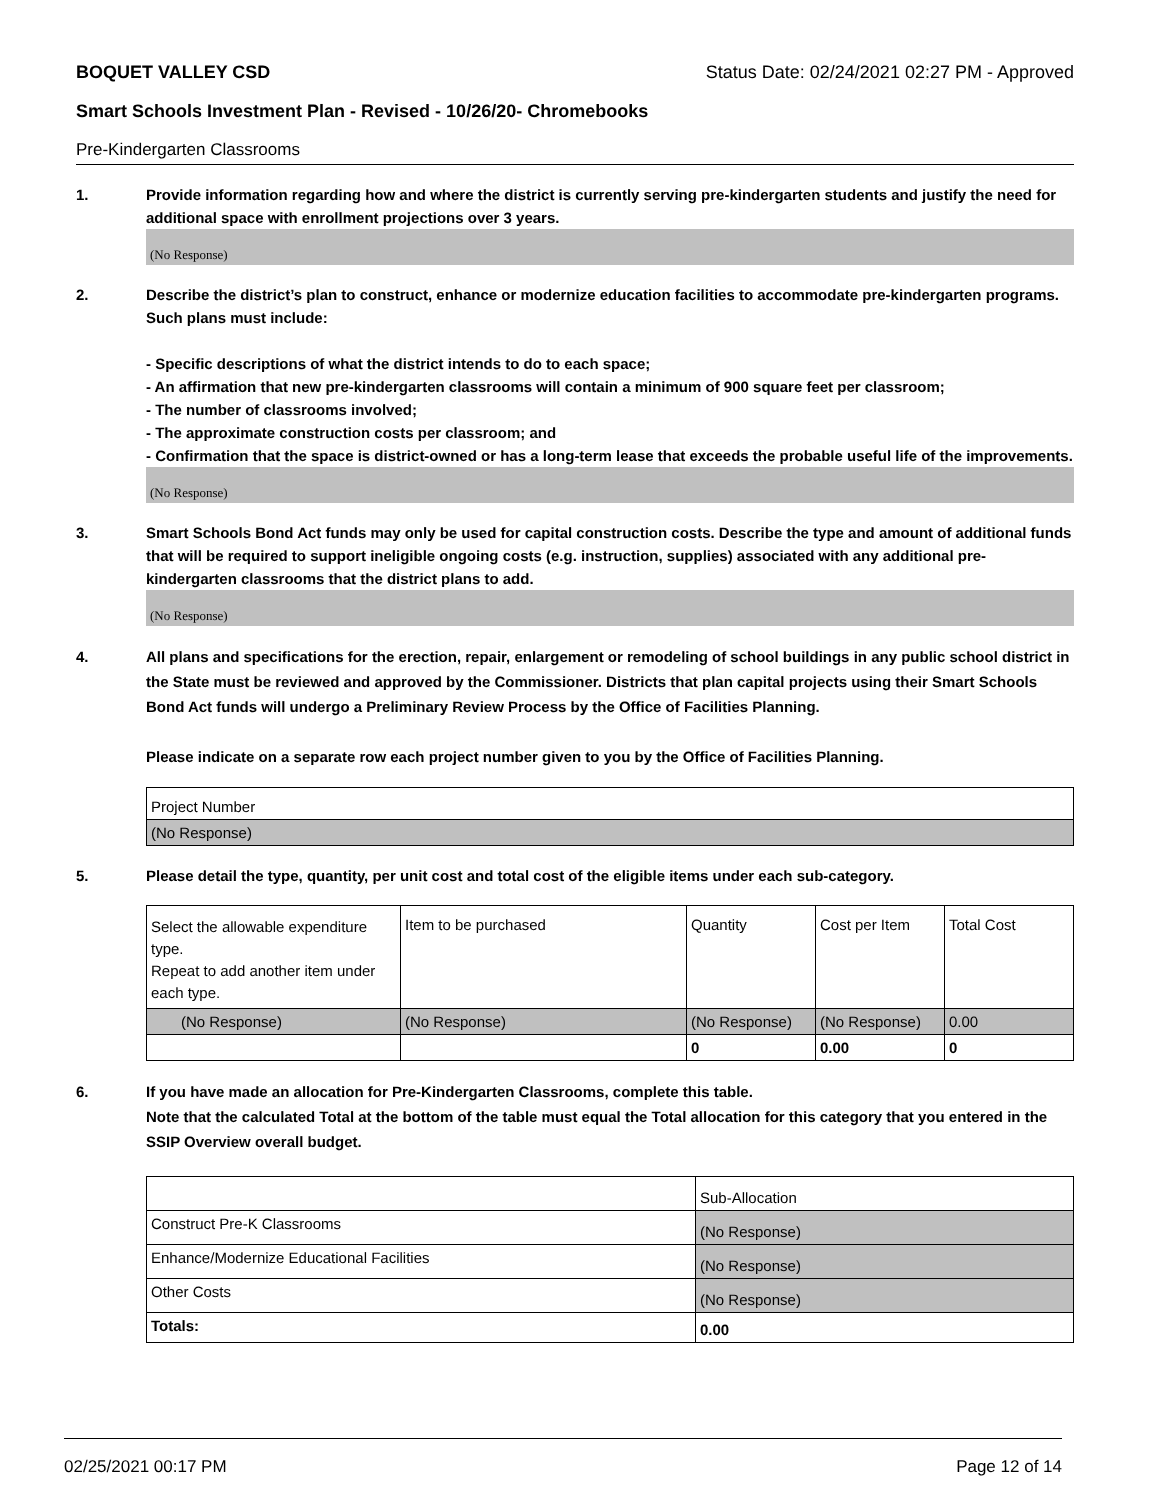BOQUET VALLEY CSD Status Date: 02/24/2021 02:27 PM - Approved
Smart Schools Investment Plan - Revised - 10/26/20- Chromebooks
Pre-Kindergarten Classrooms
1. Provide information regarding how and where the district is currently serving pre-kindergarten students and justify the need for additional space with enrollment projections over 3 years.
(No Response)
2. Describe the district’s plan to construct, enhance or modernize education facilities to accommodate pre-kindergarten programs. Such plans must include:
- Specific descriptions of what the district intends to do to each space;
- An affirmation that new pre-kindergarten classrooms will contain a minimum of 900 square feet per classroom;
- The number of classrooms involved;
- The approximate construction costs per classroom; and
- Confirmation that the space is district-owned or has a long-term lease that exceeds the probable useful life of the improvements.
(No Response)
3. Smart Schools Bond Act funds may only be used for capital construction costs. Describe the type and amount of additional funds that will be required to support ineligible ongoing costs (e.g. instruction, supplies) associated with any additional pre-kindergarten classrooms that the district plans to add.
(No Response)
4. All plans and specifications for the erection, repair, enlargement or remodeling of school buildings in any public school district in the State must be reviewed and approved by the Commissioner. Districts that plan capital projects using their Smart Schools Bond Act funds will undergo a Preliminary Review Process by the Office of Facilities Planning.
Please indicate on a separate row each project number given to you by the Office of Facilities Planning.
| Project Number |
| (No Response) |
5. Please detail the type, quantity, per unit cost and total cost of the eligible items under each sub-category.
| Select the allowable expenditure type. Repeat to add another item under each type. | Item to be purchased | Quantity | Cost per Item | Total Cost |
| (No Response) | (No Response) | (No Response) | (No Response) | 0.00 |
| | | 0 | 0.00 | 0 |
6. If you have made an allocation for Pre-Kindergarten Classrooms, complete this table.
Note that the calculated Total at the bottom of the table must equal the Total allocation for this category that you entered in the SSIP Overview overall budget.
| | Sub-Allocation |
| Construct Pre-K Classrooms | (No Response) |
| Enhance/Modernize Educational Facilities | (No Response) |
| Other Costs | (No Response) |
| Totals: | 0.00 |
02/25/2021 00:17 PM Page 12 of 14